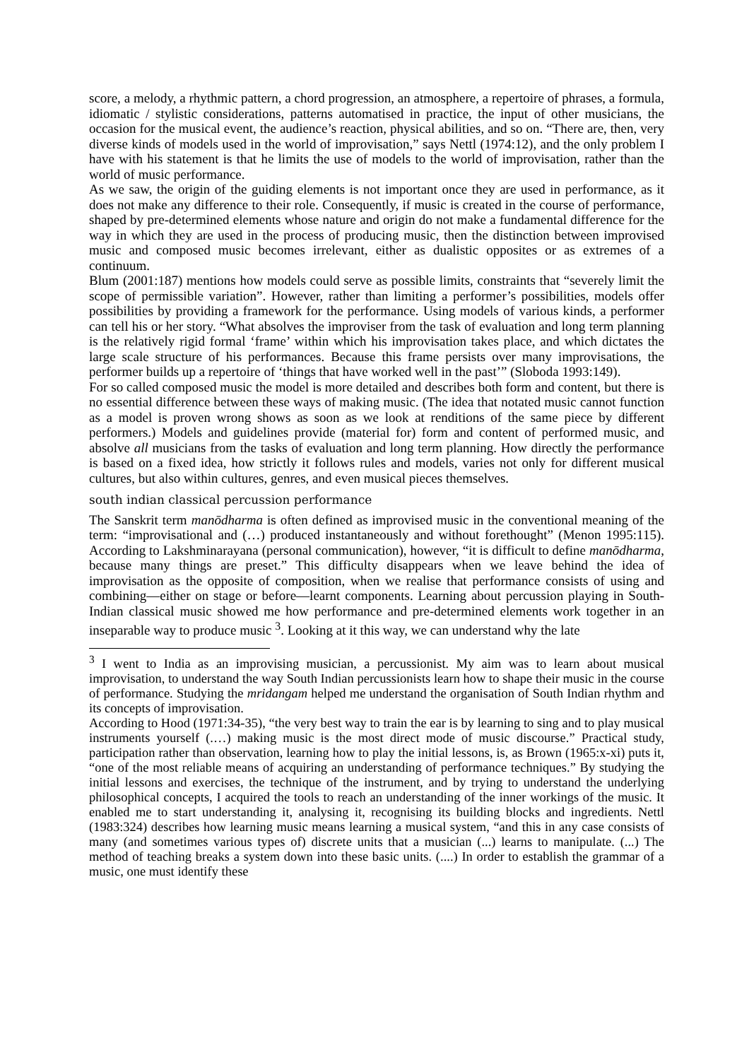score, a melody, a rhythmic pattern, a chord progression, an atmosphere, a repertoire of phrases, a formula, idiomatic / stylistic considerations, patterns automatised in practice, the input of other musicians, the occasion for the musical event, the audience’s reaction, physical abilities, and so on. “There are, then, very diverse kinds of models used in the world of improvisation,” says Nettl (1974:12), and the only problem I have with his statement is that he limits the use of models to the world of improvisation, rather than the world of music performance.
As we saw, the origin of the guiding elements is not important once they are used in performance, as it does not make any difference to their role. Consequently, if music is created in the course of performance, shaped by pre-determined elements whose nature and origin do not make a fundamental difference for the way in which they are used in the process of producing music, then the distinction between improvised music and composed music becomes irrelevant, either as dualistic opposites or as extremes of a continuum.
Blum (2001:187) mentions how models could serve as possible limits, constraints that “severely limit the scope of permissible variation”. However, rather than limiting a performer’s possibilities, models offer possibilities by providing a framework for the performance. Using models of various kinds, a performer can tell his or her story. “What absolves the improviser from the task of evaluation and long term planning is the relatively rigid formal ‘frame’ within which his improvisation takes place, and which dictates the large scale structure of his performances. Because this frame persists over many improvisations, the performer builds up a repertoire of ‘things that have worked well in the past’” (Sloboda 1993:149).
For so called composed music the model is more detailed and describes both form and content, but there is no essential difference between these ways of making music. (The idea that notated music cannot function as a model is proven wrong shows as soon as we look at renditions of the same piece by different performers.) Models and guidelines provide (material for) form and content of performed music, and absolve all musicians from the tasks of evaluation and long term planning. How directly the performance is based on a fixed idea, how strictly it follows rules and models, varies not only for different musical cultures, but also within cultures, genres, and even musical pieces themselves.
south indian classical percussion performance
The Sanskrit term manōdharma is often defined as improvised music in the conventional meaning of the term: “improvisational and (…) produced instantaneously and without forethought” (Menon 1995:115). According to Lakshminarayana (personal communication), however, “it is difficult to define manōdharma, because many things are preset.” This difficulty disappears when we leave behind the idea of improvisation as the opposite of composition, when we realise that performance consists of using and combining—either on stage or before—learnt components. Learning about percussion playing in South-Indian classical music showed me how performance and pre-determined elements work together in an inseparable way to produce music <sup>3</sup>. Looking at it this way, we can understand why the late
<sup>3</sup> I went to India as an improvising musician, a percussionist. My aim was to learn about musical improvisation, to understand the way South Indian percussionists learn how to shape their music in the course of performance. Studying the mridangam helped me understand the organisation of South Indian rhythm and its concepts of improvisation.
According to Hood (1971:34-35), “the very best way to train the ear is by learning to sing and to play musical instruments yourself (.…) making music is the most direct mode of music discourse.” Practical study, participation rather than observation, learning how to play the initial lessons, is, as Brown (1965:x-xi) puts it, “one of the most reliable means of acquiring an understanding of performance techniques.” By studying the initial lessons and exercises, the technique of the instrument, and by trying to understand the underlying philosophical concepts, I acquired the tools to reach an understanding of the inner workings of the music. It enabled me to start understanding it, analysing it, recognising its building blocks and ingredients. Nettl (1983:324) describes how learning music means learning a musical system, “and this in any case consists of many (and sometimes various types of) discrete units that a musician (...) learns to manipulate. (...) The method of teaching breaks a system down into these basic units. (....) In order to establish the grammar of a music, one must identify these